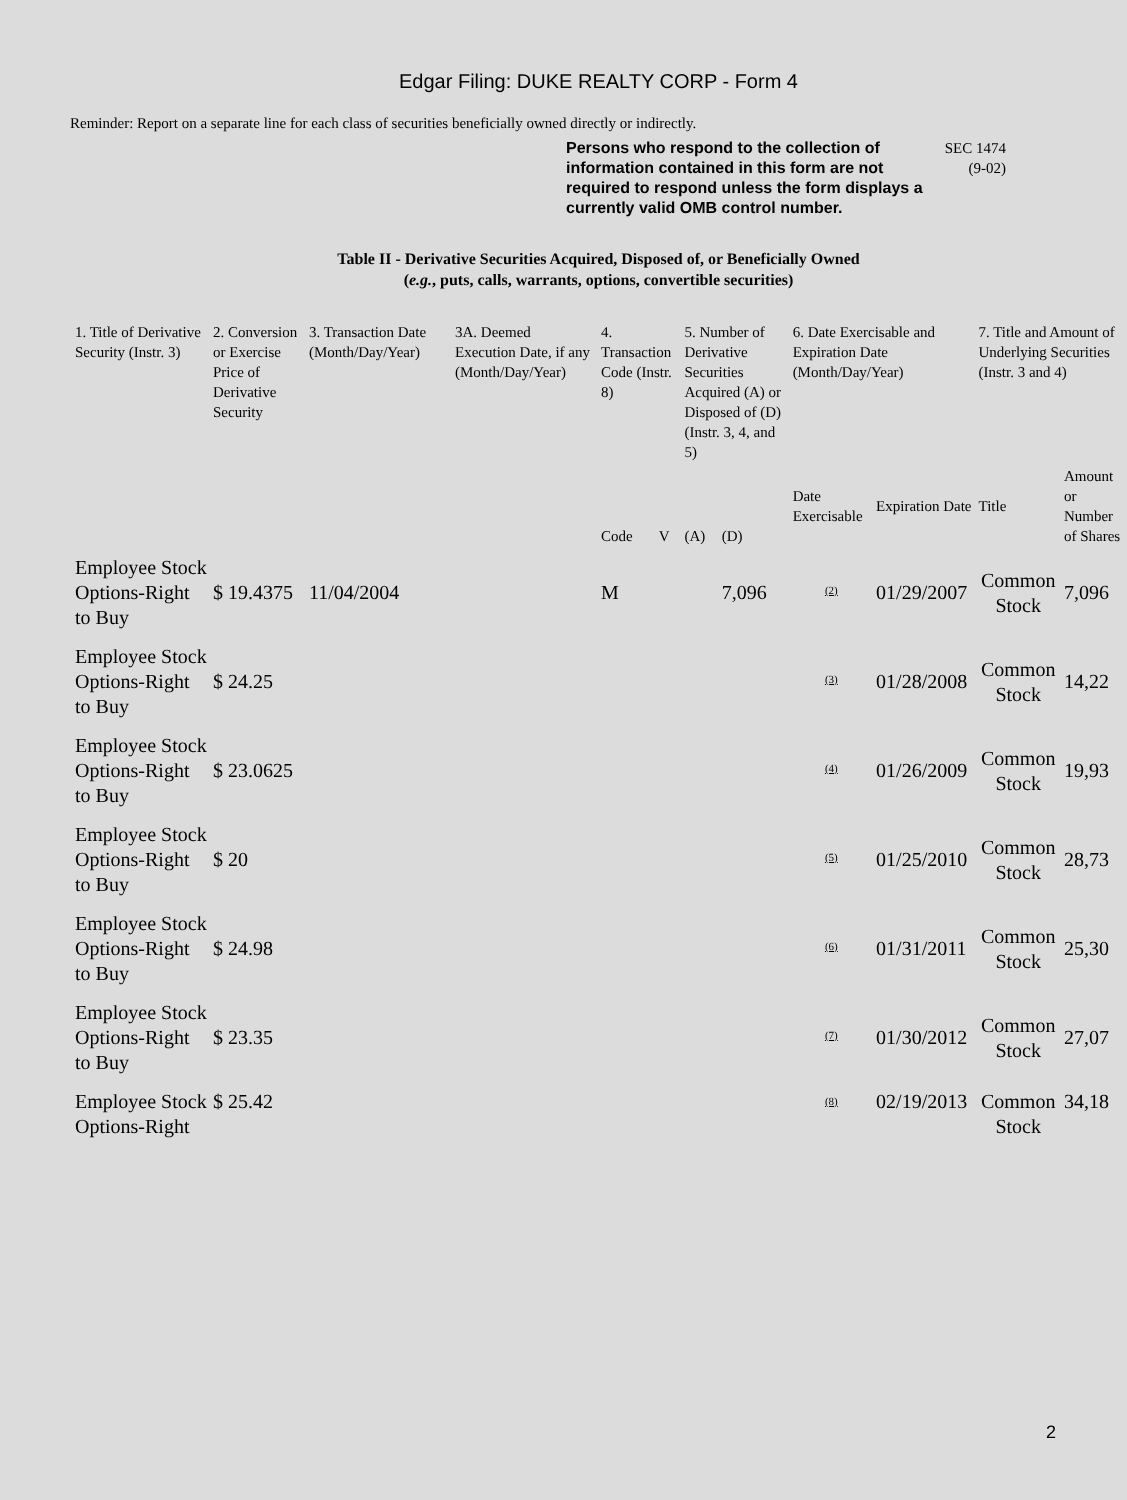Edgar Filing: DUKE REALTY CORP - Form 4
Reminder: Report on a separate line for each class of securities beneficially owned directly or indirectly.
Persons who respond to the collection of information contained in this form are not required to respond unless the form displays a currently valid OMB control number.
SEC 1474
(9-02)
Table II - Derivative Securities Acquired, Disposed of, or Beneficially Owned
(e.g., puts, calls, warrants, options, convertible securities)
| 1. Title of Derivative Security (Instr. 3) | 2. Conversion or Exercise Price of Derivative Security | 3. Transaction Date (Month/Day/Year) | 3A. Deemed Execution Date, if any (Month/Day/Year) | 4. Transaction Code (Instr. 8) | | 5. Number of Derivative Securities Acquired (A) or Disposed of (D) (Instr. 3, 4, and 5) | | 6. Date Exercisable and Expiration Date (Month/Day/Year) | | 7. Title and Amount of Underlying Securities (Instr. 3 and 4) | |
| --- | --- | --- | --- | --- | --- | --- | --- | --- | --- | --- | --- |
| | | | | Code | V | (A) | (D) | Date Exercisable | Expiration Date | Title | Amount or Number of Shares |
| Employee Stock Options-Right to Buy | $ 19.4375 | 11/04/2004 | | M | | | 7,096 | <sup>(2)</sup> | 01/29/2007 | Common Stock | 7,096 |
| Employee Stock Options-Right to Buy | $ 24.25 | | | | | | | <sup>(3)</sup> | 01/28/2008 | Common Stock | 14,22 |
| Employee Stock Options-Right to Buy | $ 23.0625 | | | | | | | <sup>(4)</sup> | 01/26/2009 | Common Stock | 19,93 |
| Employee Stock Options-Right to Buy | $ 20 | | | | | | | <sup>(5)</sup> | 01/25/2010 | Common Stock | 28,73 |
| Employee Stock Options-Right to Buy | $ 24.98 | | | | | | | <sup>(6)</sup> | 01/31/2011 | Common Stock | 25,30 |
| Employee Stock Options-Right to Buy | $ 23.35 | | | | | | | <sup>(7)</sup> | 01/30/2012 | Common Stock | 27,07 |
| Employee Stock Options-Right | $ 25.42 | | | | | | | <sup>(8)</sup> | 02/19/2013 | Common Stock | 34,18 |
2